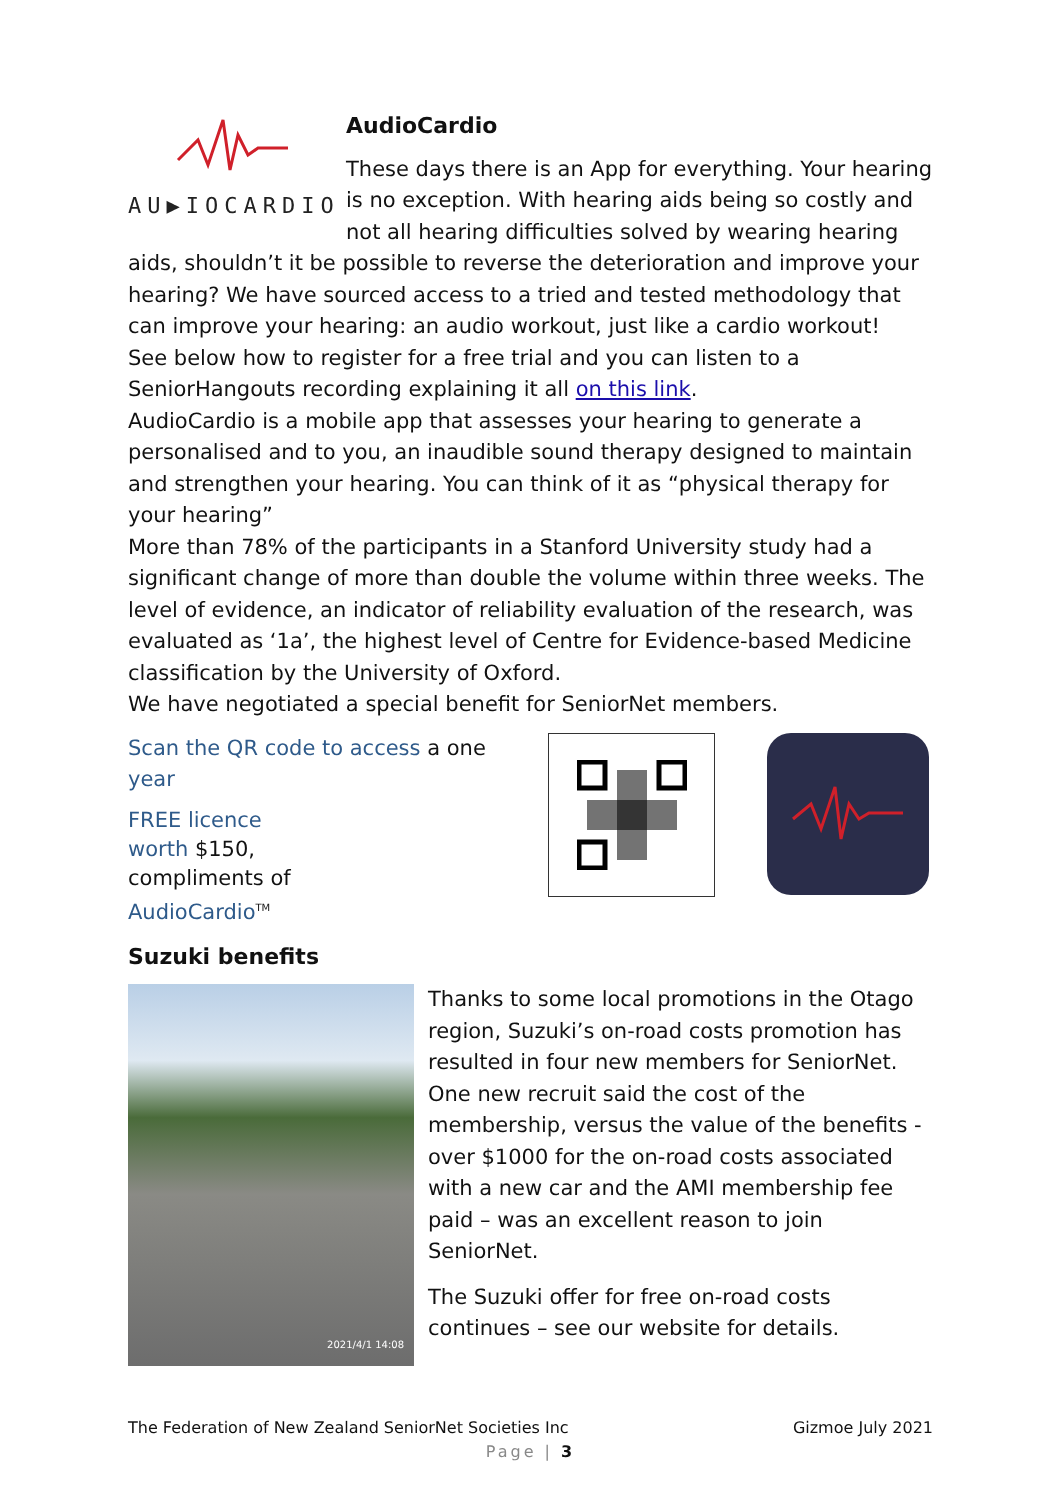AU▶IOCARDIO
AudioCardio
These days there is an App for everything. Your hearing is no exception. With hearing aids being so costly and not all hearing difficulties solved by wearing hearing aids, shouldn’t it be possible to reverse the deterioration and improve your hearing? We have sourced access to a tried and tested methodology that can improve your hearing: an audio workout, just like a cardio workout!
See below how to register for a free trial and you can listen to a SeniorHangouts recording explaining it all on this link.
AudioCardio is a mobile app that assesses your hearing to generate a personalised and to you, an inaudible sound therapy designed to maintain and strengthen your hearing. You can think of it as “physical therapy for your hearing”
More than 78% of the participants in a Stanford University study had a significant change of more than double the volume within three weeks. The level of evidence, an indicator of reliability evaluation of the research, was evaluated as ‘1a’, the highest level of Centre for Evidence-based Medicine classification by the University of Oxford.
We have negotiated a special benefit for SeniorNet members.
Scan the QR code to access a one year
FREE licence
worth $150,
compliments of
AudioCardio<sup>TM</sup>
Suzuki benefits
2021/4/1 14:08
Thanks to some local promotions in the Otago region, Suzuki’s on-road costs promotion has resulted in four new members for SeniorNet. One new recruit said the cost of the membership, versus the value of the benefits - over $1000 for the on-road costs associated with a new car and the AMI membership fee paid – was an excellent reason to join SeniorNet.
The Suzuki offer for free on-road costs continues – see our website for details.
The Federation of New Zealand SeniorNet Societies Inc Gizmoe July 2021
Page | 3